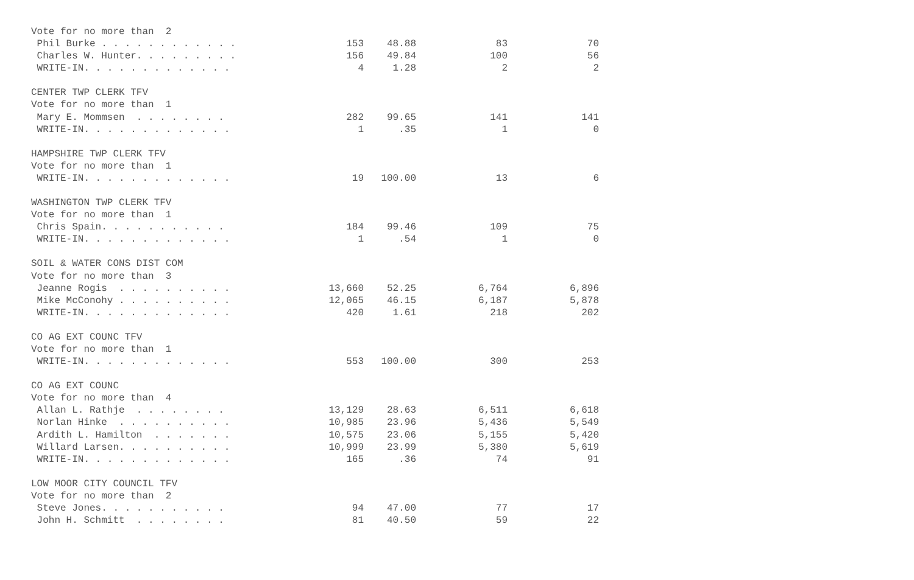| Vote for no more than 2 | | | | |
| Phil Burke . . . . . . . . . . . . | 153 | 48.88 | 83 | 70 |
| Charles W. Hunter. . . . . . . . . | 156 | 49.84 | 100 | 56 |
| WRITE-IN. . . . . . . . . . . . . | 4 | 1.28 | 2 | 2 |
| CENTER TWP CLERK TFV | | | | |
| Vote for no more than 1 | | | | |
| Mary E. Mommsen . . . . . . . . | 282 | 99.65 | 141 | 141 |
| WRITE-IN. . . . . . . . . . . . . | 1 | .35 | 1 | 0 |
| HAMPSHIRE TWP CLERK TFV | | | | |
| Vote for no more than 1 | | | | |
| WRITE-IN. . . . . . . . . . . . . | 19 | 100.00 | 13 | 6 |
| WASHINGTON TWP CLERK TFV | | | | |
| Vote for no more than 1 | | | | |
| Chris Spain. . . . . . . . . . . | 184 | 99.46 | 109 | 75 |
| WRITE-IN. . . . . . . . . . . . . | 1 | .54 | 1 | 0 |
| SOIL & WATER CONS DIST COM | | | | |
| Vote for no more than 3 | | | | |
| Jeanne Rogis . . . . . . . . . . | 13,660 | 52.25 | 6,764 | 6,896 |
| Mike McConohy . . . . . . . . . . | 12,065 | 46.15 | 6,187 | 5,878 |
| WRITE-IN. . . . . . . . . . . . . | 420 | 1.61 | 218 | 202 |
| CO AG EXT COUNC TFV | | | | |
| Vote for no more than 1 | | | | |
| WRITE-IN. . . . . . . . . . . . . | 553 | 100.00 | 300 | 253 |
| CO AG EXT COUNC | | | | |
| Vote for no more than 4 | | | | |
| Allan L. Rathje . . . . . . . . | 13,129 | 28.63 | 6,511 | 6,618 |
| Norlan Hinke . . . . . . . . . . | 10,985 | 23.96 | 5,436 | 5,549 |
| Ardith L. Hamilton . . . . . . . | 10,575 | 23.06 | 5,155 | 5,420 |
| Willard Larsen. . . . . . . . . . | 10,999 | 23.99 | 5,380 | 5,619 |
| WRITE-IN. . . . . . . . . . . . . | 165 | .36 | 74 | 91 |
| LOW MOOR CITY COUNCIL TFV | | | | |
| Vote for no more than 2 | | | | |
| Steve Jones. . . . . . . . . . . | 94 | 47.00 | 77 | 17 |
| John H. Schmitt . . . . . . . . | 81 | 40.50 | 59 | 22 |